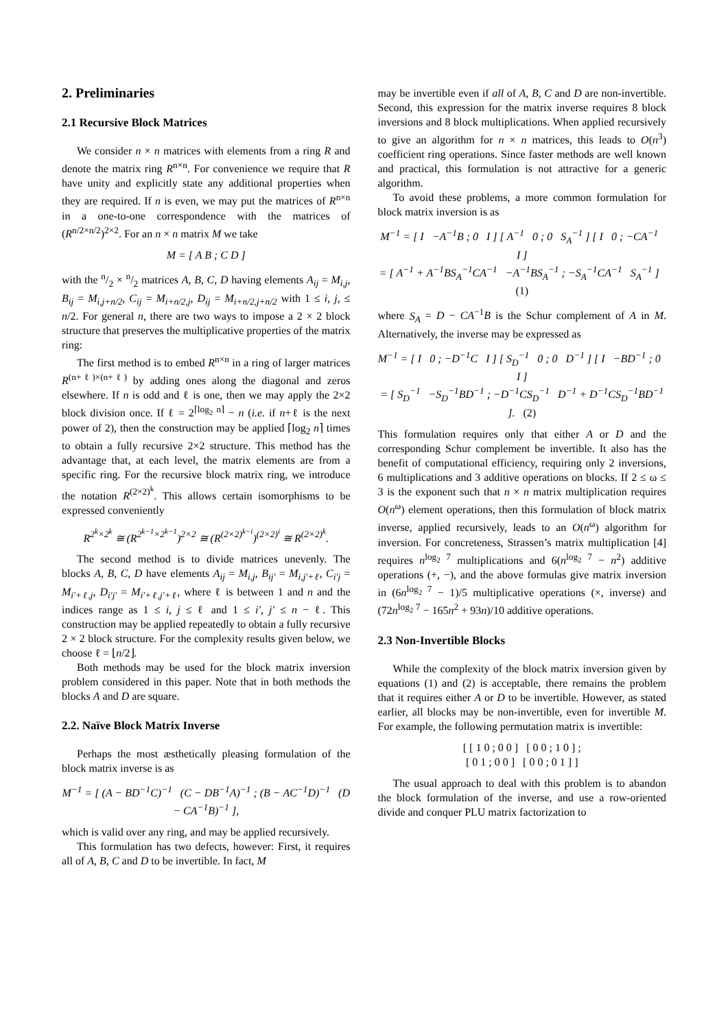2. Preliminaries
2.1 Recursive Block Matrices
We consider n × n matrices with elements from a ring R and denote the matrix ring R<sup>n×n</sup>. For convenience we require that R have unity and explicitly state any additional properties when they are required. If n is even, we may put the matrices of R<sup>n×n</sup> in a one-to-one correspondence with the matrices of (R<sup>n/2×n/2</sup>)<sup>2×2</sup>. For an n × n matrix M we take
M = [ A B ; C D ]
with the n/2 × n/2 matrices A, B, C, D having elements A<sub>ij</sub> = M<sub>i,j</sub>, B<sub>ij</sub> = M<sub>i,j+n/2</sub>, C<sub>ij</sub> = M<sub>i+n/2,j</sub>, D<sub>ij</sub> = M<sub>i+n/2,j+n/2</sub> with 1 ≤ i, j, ≤ n/2. For general n, there are two ways to impose a 2 × 2 block structure that preserves the multiplicative properties of the matrix ring:
The first method is to embed R<sup>n×n</sup> in a ring of larger matrices R<sup>(n+ℓ)×(n+ℓ)</sup> by adding ones along the diagonal and zeros elsewhere. If n is odd and ℓ is one, then we may apply the 2×2 block division once. If ℓ = 2<sup>⌈log<sub>2</sub> n⌉</sup> − n (i.e. if n+ℓ is the next power of 2), then the construction may be applied ⌈log<sub>2</sub> n⌉ times to obtain a fully recursive 2×2 structure. This method has the advantage that, at each level, the matrix elements are from a specific ring. For the recursive block matrix ring, we introduce the notation R<sup>(2×2)<sup>k</sup></sup>. This allows certain isomorphisms to be expressed conveniently
R<sup>2<sup>k</sup>×2<sup>k</sup></sup> ≅ (R<sup>2<sup>k−1</sup>×2<sup>k−1</sup></sup>)<sup>2×2</sup> ≅ (R<sup>(2×2)<sup>k−i</sup></sup>)<sup>(2×2)<sup>i</sup></sup> ≅ R<sup>(2×2)<sup>k</sup></sup>.
The second method is to divide matrices unevenly. The blocks A, B, C, D have elements A<sub>ij</sub> = M<sub>i,j</sub>, B<sub>ij′</sub> = M<sub>i,j′+ℓ</sub>, C<sub>i′j</sub> = M<sub>i′+ℓ,j</sub>, D<sub>i′j′</sub> = M<sub>i′+ℓ,j′+ℓ</sub>, where ℓ is between 1 and n and the indices range as 1 ≤ i, j ≤ ℓ and 1 ≤ i′, j′ ≤ n − ℓ. This construction may be applied repeatedly to obtain a fully recursive 2 × 2 block structure. For the complexity results given below, we choose ℓ = ⌊n/2⌋.
Both methods may be used for the block matrix inversion problem considered in this paper. Note that in both methods the blocks A and D are square.
2.2. Naïve Block Matrix Inverse
Perhaps the most æsthetically pleasing formulation of the block matrix inverse is as
M<sup>−1</sup> = [ (A − BD<sup>−1</sup>C)<sup>−1</sup> (C − DB<sup>−1</sup>A)<sup>−1</sup> ; (B − AC<sup>−1</sup>D)<sup>−1</sup> (D − CA<sup>−1</sup>B)<sup>−1</sup> ],
which is valid over any ring, and may be applied recursively.
This formulation has two defects, however: First, it requires all of A, B, C and D to be invertible. In fact, M
may be invertible even if all of A, B, C and D are non-invertible. Second, this expression for the matrix inverse requires 8 block inversions and 8 block multiplications. When applied recursively to give an algorithm for n × n matrices, this leads to O(n<sup>3</sup>) coefficient ring operations. Since faster methods are well known and practical, this formulation is not attractive for a generic algorithm.
To avoid these problems, a more common formulation for block matrix inversion is as
M<sup>−1</sup> = [ I −A<sup>−1</sup>B ; 0 I ] [ A<sup>−1</sup> 0 ; 0 S<sub>A</sub><sup>−1</sup> ] [ I 0 ; −CA<sup>−1</sup> I ]
= [ A<sup>−1</sup> + A<sup>−1</sup>BS<sub>A</sub><sup>−1</sup>CA<sup>−1</sup> −A<sup>−1</sup>BS<sub>A</sub><sup>−1</sup> ; −S<sub>A</sub><sup>−1</sup>CA<sup>−1</sup> S<sub>A</sub><sup>−1</sup> ] (1)
where S<sub>A</sub> = D − CA<sup>−1</sup>B is the Schur complement of A in M. Alternatively, the inverse may be expressed as
M<sup>−1</sup> = [ I 0 ; −D<sup>−1</sup>C I ] [ S<sub>D</sub><sup>−1</sup> 0 ; 0 D<sup>−1</sup> ] [ I −BD<sup>−1</sup> ; 0 I ]
= [ S<sub>D</sub><sup>−1</sup> −S<sub>D</sub><sup>−1</sup>BD<sup>−1</sup> ; −D<sup>−1</sup>CS<sub>D</sub><sup>−1</sup> D<sup>−1</sup> + D<sup>−1</sup>CS<sub>D</sub><sup>−1</sup>BD<sup>−1</sup> ]. (2)
This formulation requires only that either A or D and the corresponding Schur complement be invertible. It also has the benefit of computational efficiency, requiring only 2 inversions, 6 multiplications and 3 additive operations on blocks. If 2 ≤ ω ≤ 3 is the exponent such that n × n matrix multiplication requires O(n<sup>ω</sup>) element operations, then this formulation of block matrix inverse, applied recursively, leads to an O(n<sup>ω</sup>) algorithm for inversion. For concreteness, Strassen’s matrix multiplication [4] requires n<sup>log<sub>2</sub> 7</sup> multiplications and 6(n<sup>log<sub>2</sub> 7</sup> − n<sup>2</sup>) additive operations (+, −), and the above formulas give matrix inversion in (6n<sup>log<sub>2</sub> 7</sup> − 1)/5 multiplicative operations (×, inverse) and (72n<sup>log<sub>2</sub> 7</sup> − 165n<sup>2</sup> + 93n)/10 additive operations.
2.3 Non-Invertible Blocks
While the complexity of the block matrix inversion given by equations (1) and (2) is acceptable, there remains the problem that it requires either A or D to be invertible. However, as stated earlier, all blocks may be non-invertible, even for invertible M. For example, the following permutation matrix is invertible:
[ [ 1 0 ; 0 0 ] [ 0 0 ; 1 0 ] ;
[ 0 1 ; 0 0 ] [ 0 0 ; 0 1 ] ]
The usual approach to deal with this problem is to abandon the block formulation of the inverse, and use a row-oriented divide and conquer PLU matrix factorization to